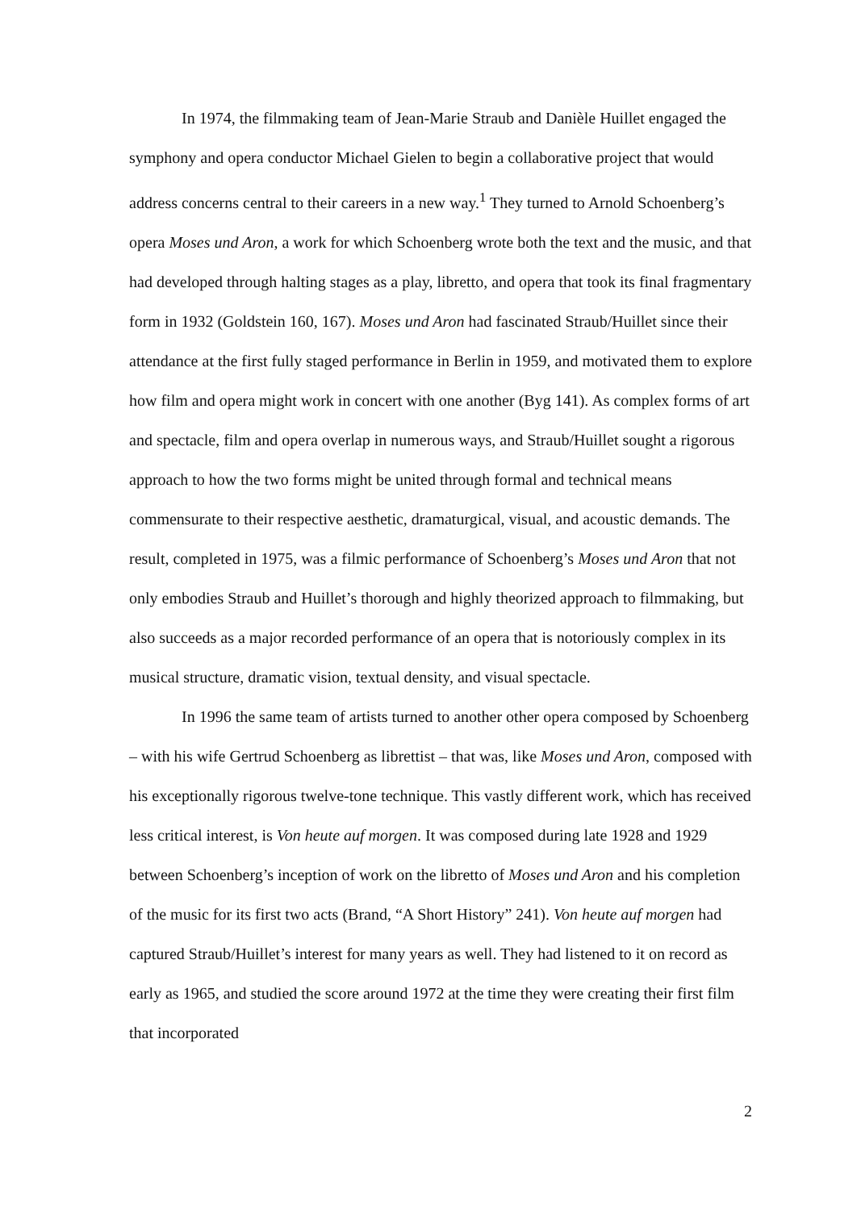In 1974, the filmmaking team of Jean-Marie Straub and Danièle Huillet engaged the symphony and opera conductor Michael Gielen to begin a collaborative project that would address concerns central to their careers in a new way.<sup>1</sup> They turned to Arnold Schoenberg’s opera Moses und Aron, a work for which Schoenberg wrote both the text and the music, and that had developed through halting stages as a play, libretto, and opera that took its final fragmentary form in 1932 (Goldstein 160, 167). Moses und Aron had fascinated Straub/Huillet since their attendance at the first fully staged performance in Berlin in 1959, and motivated them to explore how film and opera might work in concert with one another (Byg 141). As complex forms of art and spectacle, film and opera overlap in numerous ways, and Straub/Huillet sought a rigorous approach to how the two forms might be united through formal and technical means commensurate to their respective aesthetic, dramaturgical, visual, and acoustic demands. The result, completed in 1975, was a filmic performance of Schoenberg’s Moses und Aron that not only embodies Straub and Huillet’s thorough and highly theorized approach to filmmaking, but also succeeds as a major recorded performance of an opera that is notoriously complex in its musical structure, dramatic vision, textual density, and visual spectacle.
In 1996 the same team of artists turned to another other opera composed by Schoenberg – with his wife Gertrud Schoenberg as librettist – that was, like Moses und Aron, composed with his exceptionally rigorous twelve-tone technique. This vastly different work, which has received less critical interest, is Von heute auf morgen. It was composed during late 1928 and 1929 between Schoenberg’s inception of work on the libretto of Moses und Aron and his completion of the music for its first two acts (Brand, “A Short History” 241). Von heute auf morgen had captured Straub/Huillet’s interest for many years as well. They had listened to it on record as early as 1965, and studied the score around 1972 at the time they were creating their first film that incorporated
2